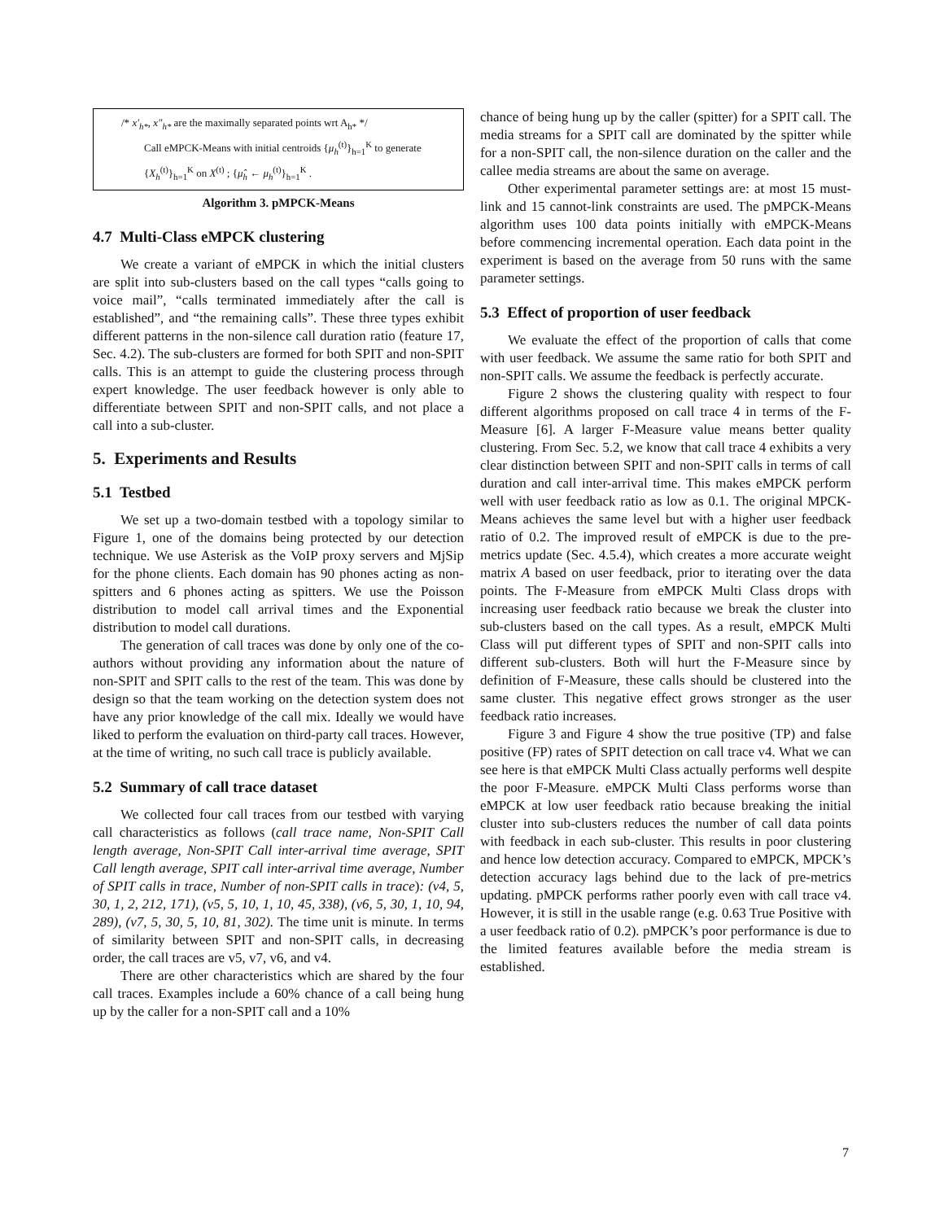/* x′<sub>h*</sub>, x″<sub>h*</sub> are the maximally separated points wrt A<sub>h*</sub> */
Call eMPCK-Means with initial centroids {μ<sub>h</sub><sup>(t)</sup>}<sub>h=1</sub><sup>K</sup> to generate
{X<sub>h</sub><sup>(t)</sup>}<sub>h=1</sub><sup>K</sup> on X<sup>(t)</sup> ; {μ̂<sub>h</sub> ← μ<sub>h</sub><sup>(t)</sup>}<sub>h=1</sub><sup>K</sup> .
Algorithm 3. pMPCK-Means
4.7 Multi-Class eMPCK clustering
We create a variant of eMPCK in which the initial clusters are split into sub-clusters based on the call types “calls going to voice mail”, “calls terminated immediately after the call is established”, and “the remaining calls”. These three types exhibit different patterns in the non-silence call duration ratio (feature 17, Sec. 4.2). The sub-clusters are formed for both SPIT and non-SPIT calls. This is an attempt to guide the clustering process through expert knowledge. The user feedback however is only able to differentiate between SPIT and non-SPIT calls, and not place a call into a sub-cluster.
5. Experiments and Results
5.1 Testbed
We set up a two-domain testbed with a topology similar to Figure 1, one of the domains being protected by our detection technique. We use Asterisk as the VoIP proxy servers and MjSip for the phone clients. Each domain has 90 phones acting as non-spitters and 6 phones acting as spitters. We use the Poisson distribution to model call arrival times and the Exponential distribution to model call durations.
The generation of call traces was done by only one of the co-authors without providing any information about the nature of non-SPIT and SPIT calls to the rest of the team. This was done by design so that the team working on the detection system does not have any prior knowledge of the call mix. Ideally we would have liked to perform the evaluation on third-party call traces. However, at the time of writing, no such call trace is publicly available.
5.2 Summary of call trace dataset
We collected four call traces from our testbed with varying call characteristics as follows (call trace name, Non-SPIT Call length average, Non-SPIT Call inter-arrival time average, SPIT Call length average, SPIT call inter-arrival time average, Number of SPIT calls in trace, Number of non-SPIT calls in trace): (v4, 5, 30, 1, 2, 212, 171), (v5, 5, 10, 1, 10, 45, 338), (v6, 5, 30, 1, 10, 94, 289), (v7, 5, 30, 5, 10, 81, 302). The time unit is minute. In terms of similarity between SPIT and non-SPIT calls, in decreasing order, the call traces are v5, v7, v6, and v4.
There are other characteristics which are shared by the four call traces. Examples include a 60% chance of a call being hung up by the caller for a non-SPIT call and a 10%
chance of being hung up by the caller (spitter) for a SPIT call. The media streams for a SPIT call are dominated by the spitter while for a non-SPIT call, the non-silence duration on the caller and the callee media streams are about the same on average.
Other experimental parameter settings are: at most 15 must-link and 15 cannot-link constraints are used. The pMPCK-Means algorithm uses 100 data points initially with eMPCK-Means before commencing incremental operation. Each data point in the experiment is based on the average from 50 runs with the same parameter settings.
5.3 Effect of proportion of user feedback
We evaluate the effect of the proportion of calls that come with user feedback. We assume the same ratio for both SPIT and non-SPIT calls. We assume the feedback is perfectly accurate.
Figure 2 shows the clustering quality with respect to four different algorithms proposed on call trace 4 in terms of the F-Measure [6]. A larger F-Measure value means better quality clustering. From Sec. 5.2, we know that call trace 4 exhibits a very clear distinction between SPIT and non-SPIT calls in terms of call duration and call inter-arrival time. This makes eMPCK perform well with user feedback ratio as low as 0.1. The original MPCK-Means achieves the same level but with a higher user feedback ratio of 0.2. The improved result of eMPCK is due to the pre-metrics update (Sec. 4.5.4), which creates a more accurate weight matrix A based on user feedback, prior to iterating over the data points. The F-Measure from eMPCK Multi Class drops with increasing user feedback ratio because we break the cluster into sub-clusters based on the call types. As a result, eMPCK Multi Class will put different types of SPIT and non-SPIT calls into different sub-clusters. Both will hurt the F-Measure since by definition of F-Measure, these calls should be clustered into the same cluster. This negative effect grows stronger as the user feedback ratio increases.
Figure 3 and Figure 4 show the true positive (TP) and false positive (FP) rates of SPIT detection on call trace v4. What we can see here is that eMPCK Multi Class actually performs well despite the poor F-Measure. eMPCK Multi Class performs worse than eMPCK at low user feedback ratio because breaking the initial cluster into sub-clusters reduces the number of call data points with feedback in each sub-cluster. This results in poor clustering and hence low detection accuracy. Compared to eMPCK, MPCK’s detection accuracy lags behind due to the lack of pre-metrics updating. pMPCK performs rather poorly even with call trace v4. However, it is still in the usable range (e.g. 0.63 True Positive with a user feedback ratio of 0.2). pMPCK’s poor performance is due to the limited features available before the media stream is established.
7